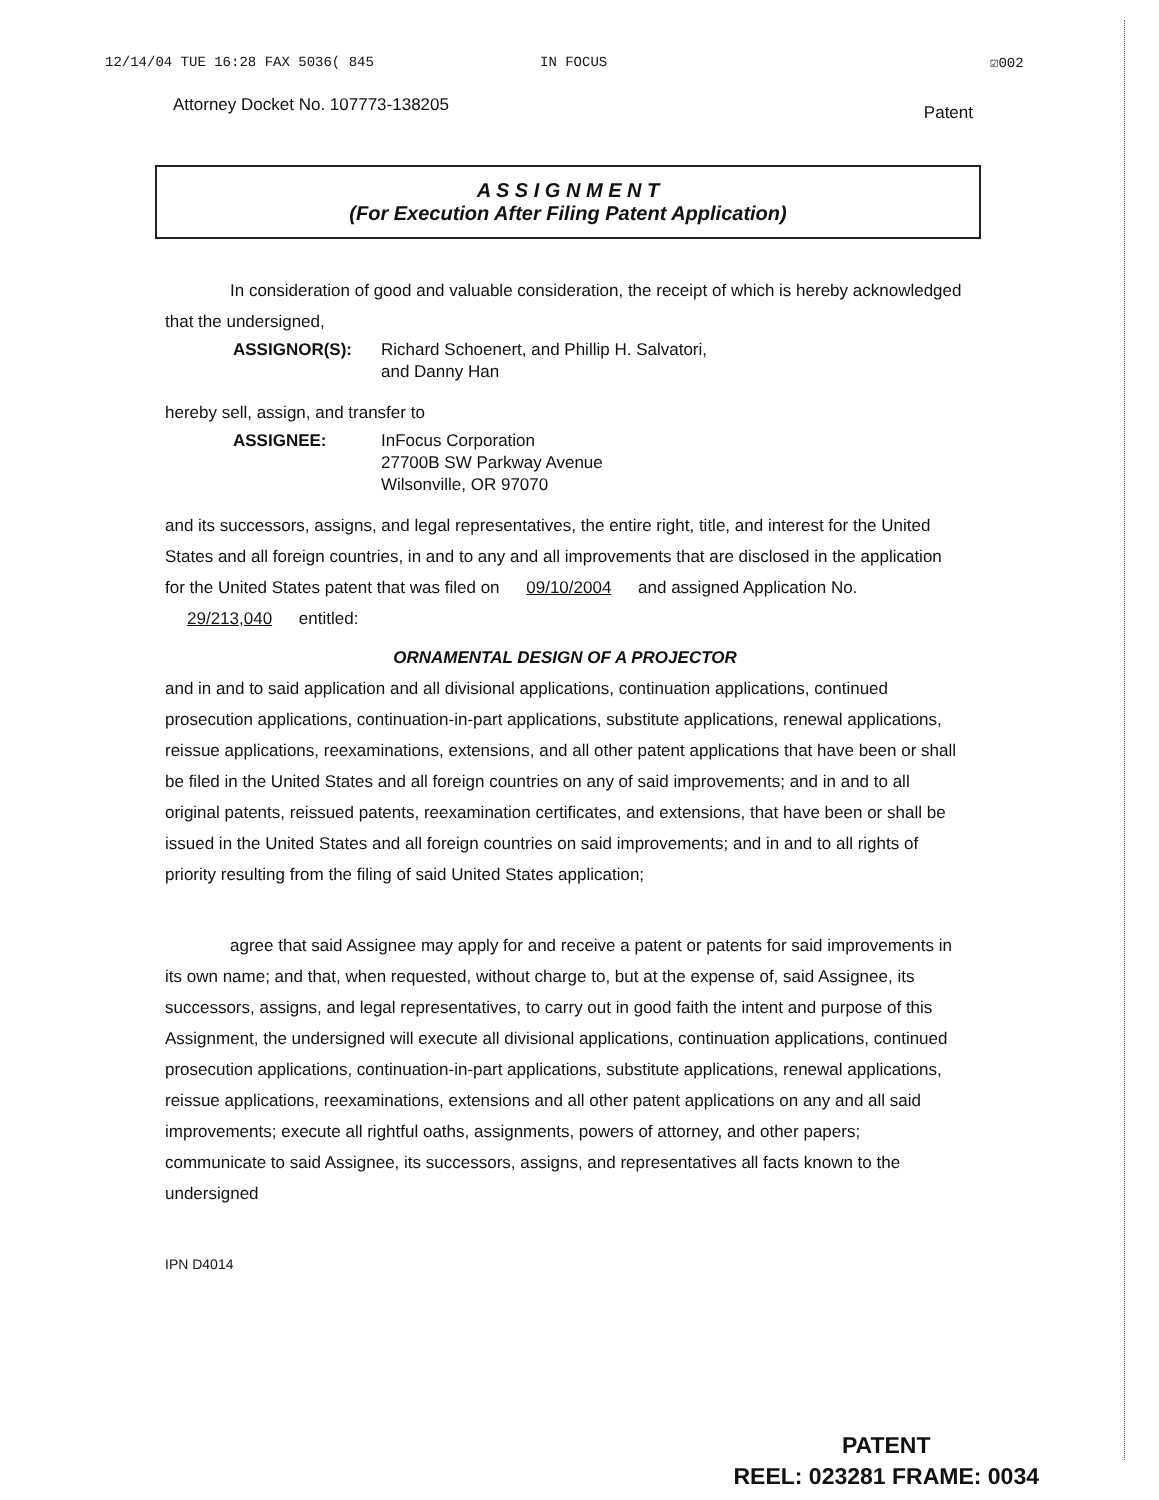12/14/04 TUE 16:28 FAX 5036( 845 IN FOCUS ☑002
Attorney Docket No. 107773-138205 Patent
A S S I G N M E N T
(For Execution After Filing Patent Application)
In consideration of good and valuable consideration, the receipt of which is hereby acknowledged that the undersigned,
ASSIGNOR(S): Richard Schoenert, and Phillip H. Salvatori,
and Danny Han
hereby sell, assign, and transfer to
ASSIGNEE: InFocus Corporation
27700B SW Parkway Avenue
Wilsonville, OR 97070
and its successors, assigns, and legal representatives, the entire right, title, and interest for the United States and all foreign countries, in and to any and all improvements that are disclosed in the application for the United States patent that was filed on 09/10/2004 and assigned Application No. 29/213,040 entitled:
ORNAMENTAL DESIGN OF A PROJECTOR
and in and to said application and all divisional applications, continuation applications, continued prosecution applications, continuation-in-part applications, substitute applications, renewal applications, reissue applications, reexaminations, extensions, and all other patent applications that have been or shall be filed in the United States and all foreign countries on any of said improvements; and in and to all original patents, reissued patents, reexamination certificates, and extensions, that have been or shall be issued in the United States and all foreign countries on said improvements; and in and to all rights of priority resulting from the filing of said United States application;
agree that said Assignee may apply for and receive a patent or patents for said improvements in its own name; and that, when requested, without charge to, but at the expense of, said Assignee, its successors, assigns, and legal representatives, to carry out in good faith the intent and purpose of this Assignment, the undersigned will execute all divisional applications, continuation applications, continued prosecution applications, continuation-in-part applications, substitute applications, renewal applications, reissue applications, reexaminations, extensions and all other patent applications on any and all said improvements; execute all rightful oaths, assignments, powers of attorney, and other papers; communicate to said Assignee, its successors, assigns, and representatives all facts known to the undersigned
IPN D4014
PATENT
REEL: 023281 FRAME: 0034